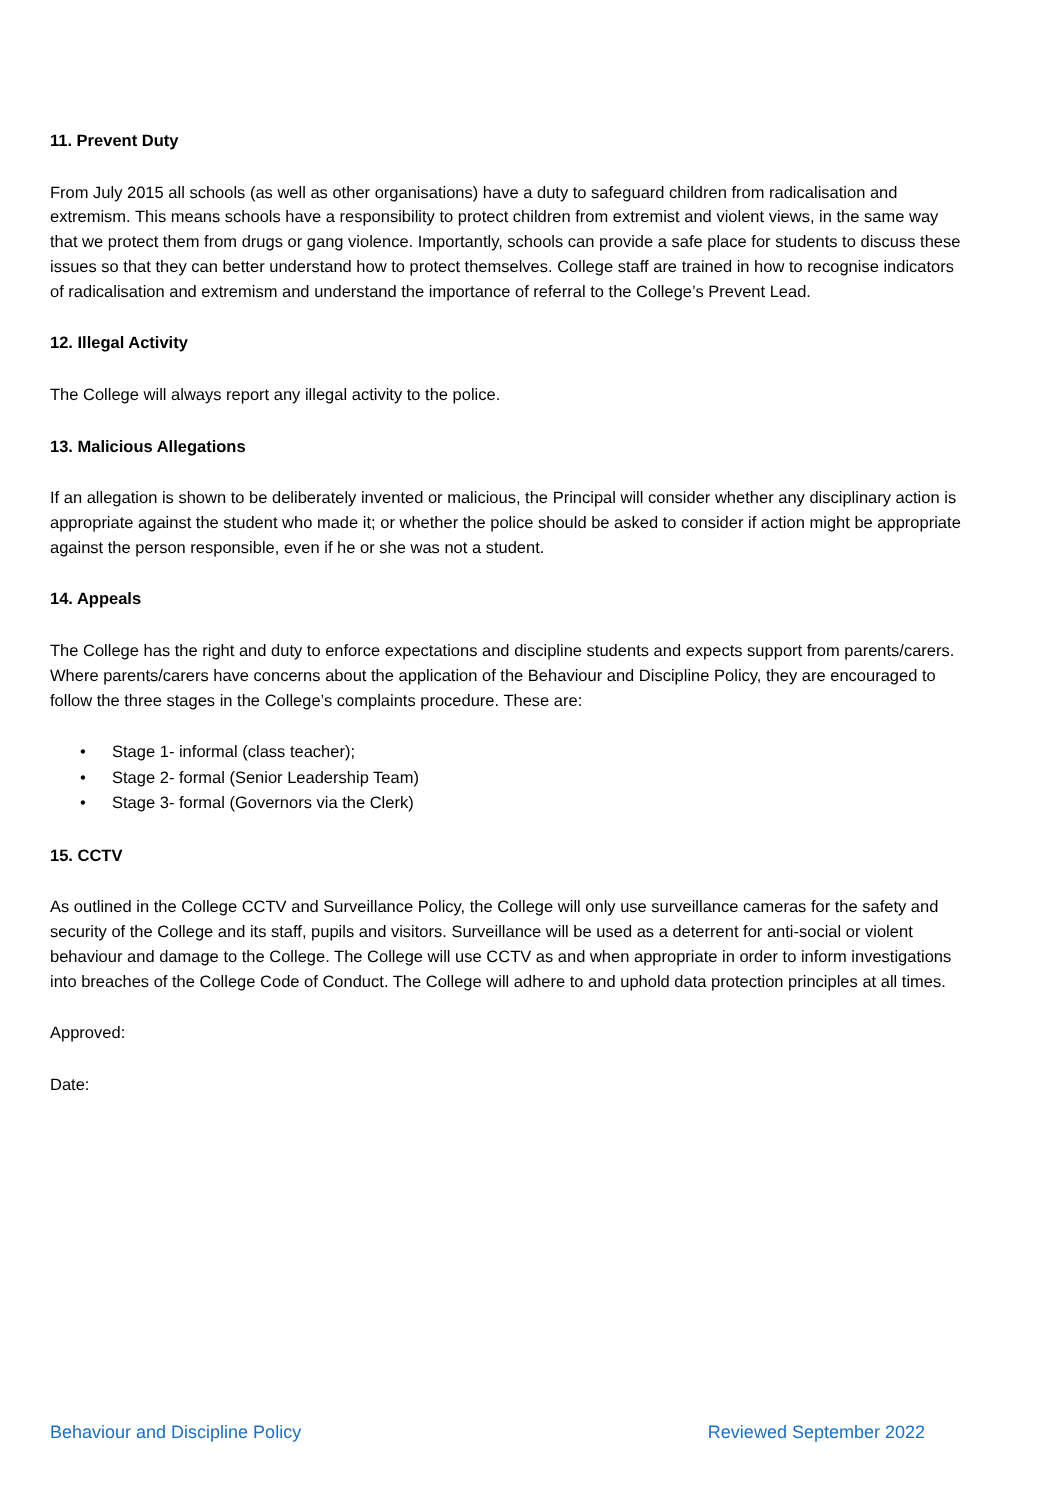11. Prevent Duty
From July 2015 all schools (as well as other organisations) have a duty to safeguard children from radicalisation and extremism. This means schools have a responsibility to protect children from extremist and violent views, in the same way that we protect them from drugs or gang violence. Importantly, schools can provide a safe place for students to discuss these issues so that they can better understand how to protect themselves. College staff are trained in how to recognise indicators of radicalisation and extremism and understand the importance of referral to the College’s Prevent Lead.
12. Illegal Activity
The College will always report any illegal activity to the police.
13. Malicious Allegations
If an allegation is shown to be deliberately invented or malicious, the Principal will consider whether any disciplinary action is appropriate against the student who made it; or whether the police should be asked to consider if action might be appropriate against the person responsible, even if he or she was not a student.
14. Appeals
The College has the right and duty to enforce expectations and discipline students and expects support from parents/carers. Where parents/carers have concerns about the application of the Behaviour and Discipline Policy, they are encouraged to follow the three stages in the College’s complaints procedure. These are:
• Stage 1- informal (class teacher);
• Stage 2- formal (Senior Leadership Team)
• Stage 3- formal (Governors via the Clerk)
15. CCTV
As outlined in the College CCTV and Surveillance Policy, the College will only use surveillance cameras for the safety and security of the College and its staff, pupils and visitors. Surveillance will be used as a deterrent for anti-social or violent behaviour and damage to the College. The College will use CCTV as and when appropriate in order to inform investigations into breaches of the College Code of Conduct. The College will adhere to and uphold data protection principles at all times.
Approved:
Date:
Behaviour and Discipline Policy Reviewed September 2022